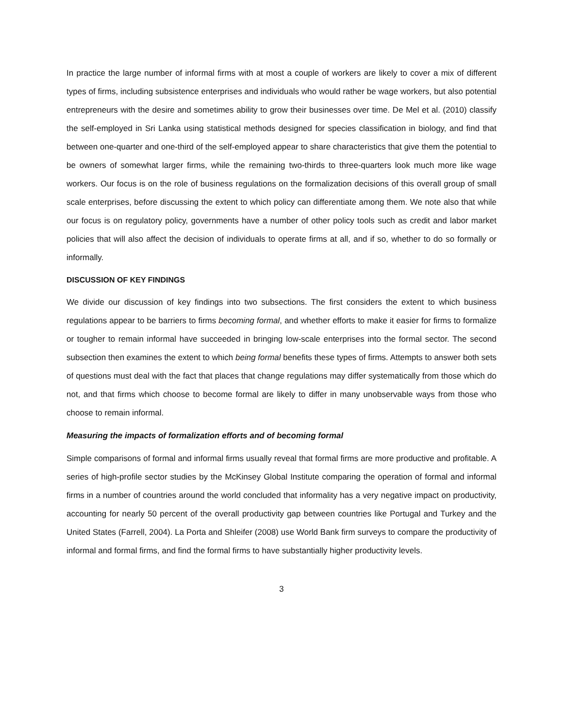In practice the large number of informal firms with at most a couple of workers are likely to cover a mix of different types of firms, including subsistence enterprises and individuals who would rather be wage workers, but also potential entrepreneurs with the desire and sometimes ability to grow their businesses over time. De Mel et al. (2010) classify the self-employed in Sri Lanka using statistical methods designed for species classification in biology, and find that between one-quarter and one-third of the self-employed appear to share characteristics that give them the potential to be owners of somewhat larger firms, while the remaining two-thirds to three-quarters look much more like wage workers. Our focus is on the role of business regulations on the formalization decisions of this overall group of small scale enterprises, before discussing the extent to which policy can differentiate among them. We note also that while our focus is on regulatory policy, governments have a number of other policy tools such as credit and labor market policies that will also affect the decision of individuals to operate firms at all, and if so, whether to do so formally or informally.
DISCUSSION OF KEY FINDINGS
We divide our discussion of key findings into two subsections. The first considers the extent to which business regulations appear to be barriers to firms becoming formal, and whether efforts to make it easier for firms to formalize or tougher to remain informal have succeeded in bringing low-scale enterprises into the formal sector. The second subsection then examines the extent to which being formal benefits these types of firms. Attempts to answer both sets of questions must deal with the fact that places that change regulations may differ systematically from those which do not, and that firms which choose to become formal are likely to differ in many unobservable ways from those who choose to remain informal.
Measuring the impacts of formalization efforts and of becoming formal
Simple comparisons of formal and informal firms usually reveal that formal firms are more productive and profitable. A series of high-profile sector studies by the McKinsey Global Institute comparing the operation of formal and informal firms in a number of countries around the world concluded that informality has a very negative impact on productivity, accounting for nearly 50 percent of the overall productivity gap between countries like Portugal and Turkey and the United States (Farrell, 2004). La Porta and Shleifer (2008) use World Bank firm surveys to compare the productivity of informal and formal firms, and find the formal firms to have substantially higher productivity levels.
3